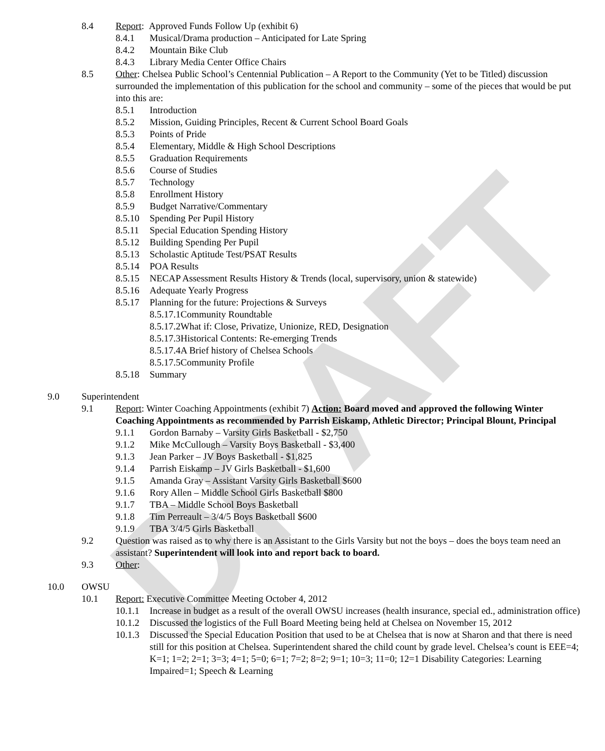DRAFT
8.4 Report: Approved Funds Follow Up (exhibit 6)
8.4.1 Musical/Drama production – Anticipated for Late Spring
8.4.2 Mountain Bike Club
8.4.3 Library Media Center Office Chairs
8.5 Other: Chelsea Public School’s Centennial Publication – A Report to the Community (Yet to be Titled) discussion surrounded the implementation of this publication for the school and community – some of the pieces that would be put into this are:
8.5.1 Introduction
8.5.2 Mission, Guiding Principles, Recent & Current School Board Goals
8.5.3 Points of Pride
8.5.4 Elementary, Middle & High School Descriptions
8.5.5 Graduation Requirements
8.5.6 Course of Studies
8.5.7 Technology
8.5.8 Enrollment History
8.5.9 Budget Narrative/Commentary
8.5.10 Spending Per Pupil History
8.5.11 Special Education Spending History
8.5.12 Building Spending Per Pupil
8.5.13 Scholastic Aptitude Test/PSAT Results
8.5.14 POA Results
8.5.15 NECAP Assessment Results History & Trends (local, supervisory, union & statewide)
8.5.16 Adequate Yearly Progress
8.5.17 Planning for the future: Projections & Surveys
8.5.17.1Community Roundtable
8.5.17.2What if: Close, Privatize, Unionize, RED, Designation
8.5.17.3Historical Contents: Re-emerging Trends
8.5.17.4A Brief history of Chelsea Schools
8.5.17.5Community Profile
8.5.18 Summary
9.0 Superintendent
9.1 Report: Winter Coaching Appointments (exhibit 7) Action: Board moved and approved the following Winter Coaching Appointments as recommended by Parrish Eiskamp, Athletic Director; Principal Blount, Principal
9.1.1 Gordon Barnaby – Varsity Girls Basketball - $2,750
9.1.2 Mike McCullough – Varsity Boys Basketball - $3,400
9.1.3 Jean Parker – JV Boys Basketball - $1,825
9.1.4 Parrish Eiskamp – JV Girls Basketball - $1,600
9.1.5 Amanda Gray – Assistant Varsity Girls Basketball $600
9.1.6 Rory Allen – Middle School Girls Basketball $800
9.1.7 TBA – Middle School Boys Basketball
9.1.8 Tim Perreault – 3/4/5 Boys Basketball $600
9.1.9 TBA 3/4/5 Girls Basketball
9.2 Question was raised as to why there is an Assistant to the Girls Varsity but not the boys – does the boys team need an assistant? Superintendent will look into and report back to board.
9.3 Other:
10.0 OWSU
10.1 Report: Executive Committee Meeting October 4, 2012
10.1.1 Increase in budget as a result of the overall OWSU increases (health insurance, special ed., administration office)
10.1.2 Discussed the logistics of the Full Board Meeting being held at Chelsea on November 15, 2012
10.1.3 Discussed the Special Education Position that used to be at Chelsea that is now at Sharon and that there is need still for this position at Chelsea. Superintendent shared the child count by grade level. Chelsea’s count is EEE=4; K=1; 1=2; 2=1; 3=3; 4=1; 5=0; 6=1; 7=2; 8=2; 9=1; 10=3; 11=0; 12=1 Disability Categories: Learning Impaired=1; Speech & Learning